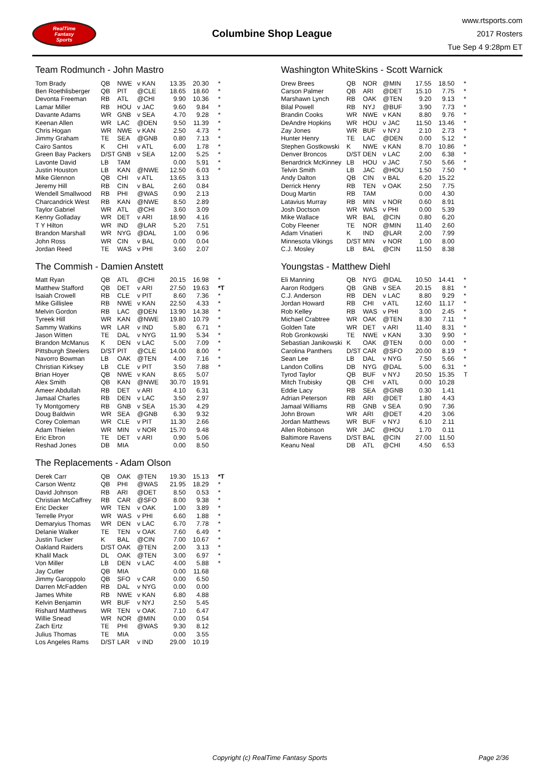RealTime
Fantasy
Sports
Columbine Shop League
www.rtsports.com
2017 Rosters
Tue Sep 4 9:28pm ET
Team Rodmunch - John Mastro
| Tom Brady | QB | NWE | v KAN | 13.35 | 20.30 | * |
| Ben Roethlisberger | QB | PIT | @CLE | 18.65 | 18.60 | * |
| Devonta Freeman | RB | ATL | @CHI | 9.90 | 10.36 | * |
| Lamar Miller | RB | HOU | v JAC | 9.60 | 9.84 | * |
| Davante Adams | WR | GNB | v SEA | 4.70 | 9.28 | * |
| Keenan Allen | WR | LAC | @DEN | 9.50 | 11.39 | * |
| Chris Hogan | WR | NWE | v KAN | 2.50 | 4.73 | * |
| Jimmy Graham | TE | SEA | @GNB | 0.80 | 7.13 | * |
| Cairo Santos | K | CHI | v ATL | 6.00 | 1.78 | * |
| Green Bay Packers | D/ST | GNB | v SEA | 12.00 | 5.25 | * |
| Lavonte David | LB | TAM | | 0.00 | 5.91 | * |
| Justin Houston | LB | KAN | @NWE | 12.50 | 6.03 | * |
| Mike Glennon | QB | CHI | v ATL | 13.65 | 3.13 | |
| Jeremy Hill | RB | CIN | v BAL | 2.60 | 0.84 | |
| Wendell Smallwood | RB | PHI | @WAS | 0.90 | 2.13 | |
| Charcandrick West | RB | KAN | @NWE | 8.50 | 2.89 | |
| Taylor Gabriel | WR | ATL | @CHI | 3.60 | 3.09 | |
| Kenny Golladay | WR | DET | v ARI | 18.90 | 4.16 | |
| T Y Hilton | WR | IND | @LAR | 5.20 | 7.51 | |
| Brandon Marshall | WR | NYG | @DAL | 1.00 | 0.96 | |
| John Ross | WR | CIN | v BAL | 0.00 | 0.04 | |
| Jordan Reed | TE | WAS | v PHI | 3.60 | 2.07 | |
The Commish - Damien Anstett
| Matt Ryan | QB | ATL | @CHI | 20.15 | 16.98 | * |
| Matthew Stafford | QB | DET | v ARI | 27.50 | 19.63 | *T |
| Isaiah Crowell | RB | CLE | v PIT | 8.60 | 7.36 | * |
| Mike Gillislee | RB | NWE | v KAN | 22.50 | 4.33 | * |
| Melvin Gordon | RB | LAC | @DEN | 13.90 | 14.38 | * |
| Tyreek Hill | WR | KAN | @NWE | 19.80 | 10.79 | * |
| Sammy Watkins | WR | LAR | v IND | 5.80 | 6.71 | * |
| Jason Witten | TE | DAL | v NYG | 11.90 | 5.34 | * |
| Brandon McManus | K | DEN | v LAC | 5.00 | 7.09 | * |
| Pittsburgh Steelers | D/ST | PIT | @CLE | 14.00 | 8.00 | * |
| Navorro Bowman | LB | OAK | @TEN | 4.00 | 7.16 | * |
| Christian Kirksey | LB | CLE | v PIT | 3.50 | 7.88 | * |
| Brian Hoyer | QB | NWE | v KAN | 8.65 | 5.07 | |
| Alex Smith | QB | KAN | @NWE | 30.70 | 19.91 | |
| Ameer Abdullah | RB | DET | v ARI | 4.10 | 6.31 | |
| Jamaal Charles | RB | DEN | v LAC | 3.50 | 2.97 | |
| Ty Montgomery | RB | GNB | v SEA | 15.30 | 4.29 | |
| Doug Baldwin | WR | SEA | @GNB | 6.30 | 9.32 | |
| Corey Coleman | WR | CLE | v PIT | 11.30 | 2.66 | |
| Adam Thielen | WR | MIN | v NOR | 15.70 | 9.48 | |
| Eric Ebron | TE | DET | v ARI | 0.90 | 5.06 | |
| Reshad Jones | DB | MIA | | 0.00 | 8.50 | |
The Replacements - Adam Olson
| Derek Carr | QB | OAK | @TEN | 19.30 | 15.13 | *T |
| Carson Wentz | QB | PHI | @WAS | 21.95 | 18.29 | * |
| David Johnson | RB | ARI | @DET | 8.50 | 0.53 | * |
| Christian McCaffrey | RB | CAR | @SFO | 8.00 | 9.38 | * |
| Eric Decker | WR | TEN | v OAK | 1.00 | 3.89 | * |
| Terrelle Pryor | WR | WAS | v PHI | 6.60 | 1.88 | * |
| Demaryius Thomas | WR | DEN | v LAC | 6.70 | 7.78 | * |
| Delanie Walker | TE | TEN | v OAK | 7.60 | 6.49 | * |
| Justin Tucker | K | BAL | @CIN | 7.00 | 10.67 | * |
| Oakland Raiders | D/ST | OAK | @TEN | 2.00 | 3.13 | * |
| Khalil Mack | DL | OAK | @TEN | 3.00 | 6.97 | * |
| Von Miller | LB | DEN | v LAC | 4.00 | 5.88 | * |
| Jay Cutler | QB | MIA | | 0.00 | 11.68 | |
| Jimmy Garoppolo | QB | SFO | v CAR | 0.00 | 6.50 | |
| Darren McFadden | RB | DAL | v NYG | 0.00 | 0.00 | |
| James White | RB | NWE | v KAN | 6.80 | 4.88 | |
| Kelvin Benjamin | WR | BUF | v NYJ | 2.50 | 5.45 | |
| Rishard Matthews | WR | TEN | v OAK | 7.10 | 6.47 | |
| Willie Snead | WR | NOR | @MIN | 0.00 | 0.54 | |
| Zach Ertz | TE | PHI | @WAS | 9.30 | 8.12 | |
| Julius Thomas | TE | MIA | | 0.00 | 3.55 | |
| Los Angeles Rams | D/ST | LAR | v IND | 29.00 | 10.19 | |
Washington WhiteSkins - Scott Warnick
| Drew Brees | QB | NOR | @MIN | 17.55 | 18.50 | * |
| Carson Palmer | QB | ARI | @DET | 15.10 | 7.75 | * |
| Marshawn Lynch | RB | OAK | @TEN | 9.20 | 9.13 | * |
| Bilal Powell | RB | NYJ | @BUF | 3.90 | 7.73 | * |
| Brandin Cooks | WR | NWE | v KAN | 8.80 | 9.76 | * |
| DeAndre Hopkins | WR | HOU | v JAC | 11.50 | 13.46 | * |
| Zay Jones | WR | BUF | v NYJ | 2.10 | 2.73 | * |
| Hunter Henry | TE | LAC | @DEN | 0.00 | 5.12 | * |
| Stephen Gostkowski | K | NWE | v KAN | 8.70 | 10.86 | * |
| Denver Broncos | D/ST | DEN | v LAC | 2.00 | 6.38 | * |
| Benardrick McKinney | LB | HOU | v JAC | 7.50 | 5.66 | * |
| Telvin Smith | LB | JAC | @HOU | 1.50 | 7.50 | * |
| Andy Dalton | QB | CIN | v BAL | 6.20 | 15.22 | |
| Derrick Henry | RB | TEN | v OAK | 2.50 | 7.75 | |
| Doug Martin | RB | TAM | | 0.00 | 4.30 | |
| Latavius Murray | RB | MIN | v NOR | 0.60 | 8.91 | |
| Josh Doctson | WR | WAS | v PHI | 0.00 | 5.39 | |
| Mike Wallace | WR | BAL | @CIN | 0.80 | 6.20 | |
| Coby Fleener | TE | NOR | @MIN | 11.40 | 2.60 | |
| Adam Vinatieri | K | IND | @LAR | 2.00 | 7.99 | |
| Minnesota Vikings | D/ST | MIN | v NOR | 1.00 | 8.00 | |
| C.J. Mosley | LB | BAL | @CIN | 11.50 | 8.38 | |
Youngstas - Matthew Diehl
| Eli Manning | QB | NYG | @DAL | 10.50 | 14.41 | * |
| Aaron Rodgers | QB | GNB | v SEA | 20.15 | 8.81 | * |
| C.J. Anderson | RB | DEN | v LAC | 8.80 | 9.29 | * |
| Jordan Howard | RB | CHI | v ATL | 12.60 | 11.17 | * |
| Rob Kelley | RB | WAS | v PHI | 3.00 | 2.45 | * |
| Michael Crabtree | WR | OAK | @TEN | 8.30 | 7.11 | * |
| Golden Tate | WR | DET | v ARI | 11.40 | 8.31 | * |
| Rob Gronkowski | TE | NWE | v KAN | 3.30 | 9.90 | * |
| Sebastian Janikowski | K | OAK | @TEN | 0.00 | 0.00 | * |
| Carolina Panthers | D/ST | CAR | @SFO | 20.00 | 8.19 | * |
| Sean Lee | LB | DAL | v NYG | 7.50 | 5.66 | * |
| Landon Collins | DB | NYG | @DAL | 5.00 | 6.31 | * |
| Tyrod Taylor | QB | BUF | v NYJ | 20.50 | 15.35 | T |
| Mitch Trubisky | QB | CHI | v ATL | 0.00 | 10.28 | |
| Eddie Lacy | RB | SEA | @GNB | 0.30 | 1.41 | |
| Adrian Peterson | RB | ARI | @DET | 1.80 | 4.43 | |
| Jamaal Williams | RB | GNB | v SEA | 0.90 | 7.36 | |
| John Brown | WR | ARI | @DET | 4.20 | 3.06 | |
| Jordan Matthews | WR | BUF | v NYJ | 6.10 | 2.11 | |
| Allen Robinson | WR | JAC | @HOU | 1.70 | 0.11 | |
| Baltimore Ravens | D/ST | BAL | @CIN | 27.00 | 11.50 | |
| Keanu Neal | DB | ATL | @CHI | 4.50 | 6.53 | |
Copyright (c) RealTime Fantasy Sports Page 2/36